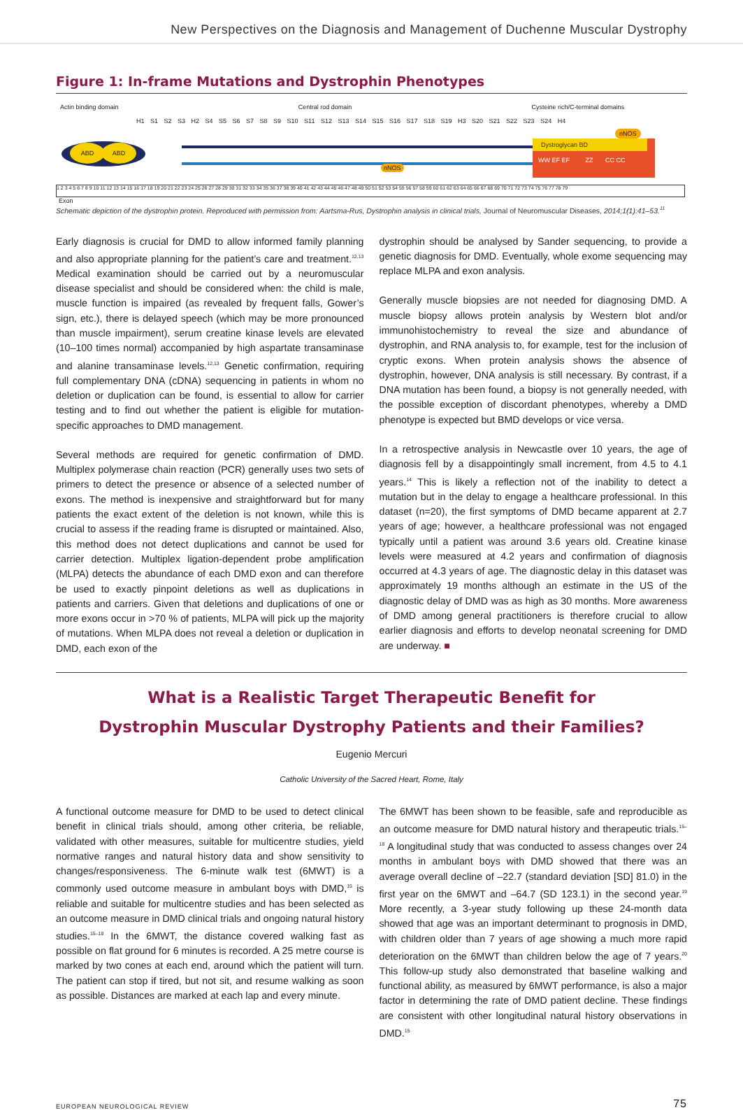New Perspectives on the Diagnosis and Management of Duchenne Muscular Dystrophy
Figure 1: In-frame Mutations and Dystrophin Phenotypes
Actin binding domain Central rod domain Cysteine rich/C-terminal domains
H1 S1 S2 S3 H2 S4 S5 S6 S7 S8 S9 S10 S11 S12 S13 S14 S15 S16 S17 S18 S19 H3 S20 S21 S22 S23 S24 H4
ABD ABD
nNOS
Dystroglycan BD
WW EF EF ZZ CC CC
nNOS
1 2 3 4 5 6 7 8 9 10 11 12 13 14 15 16 17 18 19 20 21 22 23 24 25 26 27 28 29 30 31 32 33 34 35 36 37 38 39 40 41 42 43 44 45 46 47 48 49 50 51 52 53 54 55 56 57 58 59 60 61 62 63 64 65 66 67 68 69 70 71 72 73 74 75 76 77 78 79
Exon
Schematic depiction of the dystrophin protein. Reproduced with permission from: Aartsma-Rus, Dystrophin analysis in clinical trials, Journal of Neuromuscular Diseases, 2014;1(1):41–53.<sup>11</sup>
Early diagnosis is crucial for DMD to allow informed family planning and also appropriate planning for the patient’s care and treatment.<sup>12,13</sup> Medical examination should be carried out by a neuromuscular disease specialist and should be considered when: the child is male, muscle function is impaired (as revealed by frequent falls, Gower’s sign, etc.), there is delayed speech (which may be more pronounced than muscle impairment), serum creatine kinase levels are elevated (10–100 times normal) accompanied by high aspartate transaminase and alanine transaminase levels.<sup>12,13</sup> Genetic confirmation, requiring full complementary DNA (cDNA) sequencing in patients in whom no deletion or duplication can be found, is essential to allow for carrier testing and to find out whether the patient is eligible for mutation-specific approaches to DMD management.
Several methods are required for genetic confirmation of DMD. Multiplex polymerase chain reaction (PCR) generally uses two sets of primers to detect the presence or absence of a selected number of exons. The method is inexpensive and straightforward but for many patients the exact extent of the deletion is not known, while this is crucial to assess if the reading frame is disrupted or maintained. Also, this method does not detect duplications and cannot be used for carrier detection. Multiplex ligation-dependent probe amplification (MLPA) detects the abundance of each DMD exon and can therefore be used to exactly pinpoint deletions as well as duplications in patients and carriers. Given that deletions and duplications of one or more exons occur in >70 % of patients, MLPA will pick up the majority of mutations. When MLPA does not reveal a deletion or duplication in DMD, each exon of the
dystrophin should be analysed by Sander sequencing, to provide a genetic diagnosis for DMD. Eventually, whole exome sequencing may replace MLPA and exon analysis.
Generally muscle biopsies are not needed for diagnosing DMD. A muscle biopsy allows protein analysis by Western blot and/or immunohistochemistry to reveal the size and abundance of dystrophin, and RNA analysis to, for example, test for the inclusion of cryptic exons. When protein analysis shows the absence of dystrophin, however, DNA analysis is still necessary. By contrast, if a DNA mutation has been found, a biopsy is not generally needed, with the possible exception of discordant phenotypes, whereby a DMD phenotype is expected but BMD develops or vice versa.
In a retrospective analysis in Newcastle over 10 years, the age of diagnosis fell by a disappointingly small increment, from 4.5 to 4.1 years.<sup>14</sup> This is likely a reflection not of the inability to detect a mutation but in the delay to engage a healthcare professional. In this dataset (n=20), the first symptoms of DMD became apparent at 2.7 years of age; however, a healthcare professional was not engaged typically until a patient was around 3.6 years old. Creatine kinase levels were measured at 4.2 years and confirmation of diagnosis occurred at 4.3 years of age. The diagnostic delay in this dataset was approximately 19 months although an estimate in the US of the diagnostic delay of DMD was as high as 30 months. More awareness of DMD among general practitioners is therefore crucial to allow earlier diagnosis and efforts to develop neonatal screening for DMD are underway. ■
What is a Realistic Target Therapeutic Benefit for
Dystrophin Muscular Dystrophy Patients and their Families?
Eugenio Mercuri
Catholic University of the Sacred Heart, Rome, Italy
A functional outcome measure for DMD to be used to detect clinical benefit in clinical trials should, among other criteria, be reliable, validated with other measures, suitable for multicentre studies, yield normative ranges and natural history data and show sensitivity to changes/responsiveness. The 6-minute walk test (6MWT) is a commonly used outcome measure in ambulant boys with DMD,<sup>15</sup> is reliable and suitable for multicentre studies and has been selected as an outcome measure in DMD clinical trials and ongoing natural history studies.<sup>15–18</sup> In the 6MWT, the distance covered walking fast as possible on flat ground for 6 minutes is recorded. A 25 metre course is marked by two cones at each end, around which the patient will turn. The patient can stop if tired, but not sit, and resume walking as soon as possible. Distances are marked at each lap and every minute.
The 6MWT has been shown to be feasible, safe and reproducible as an outcome measure for DMD natural history and therapeutic trials.<sup>15–18</sup> A longitudinal study that was conducted to assess changes over 24 months in ambulant boys with DMD showed that there was an average overall decline of –22.7 (standard deviation [SD] 81.0) in the first year on the 6MWT and –64.7 (SD 123.1) in the second year.<sup>19</sup> More recently, a 3-year study following up these 24-month data showed that age was an important determinant to prognosis in DMD, with children older than 7 years of age showing a much more rapid deterioration on the 6MWT than children below the age of 7 years.<sup>20</sup> This follow-up study also demonstrated that baseline walking and functional ability, as measured by 6MWT performance, is also a major factor in determining the rate of DMD patient decline. These findings are consistent with other longitudinal natural history observations in DMD.<sup>15</sup>
EUROPEAN NEUROLOGICAL REVIEW 75